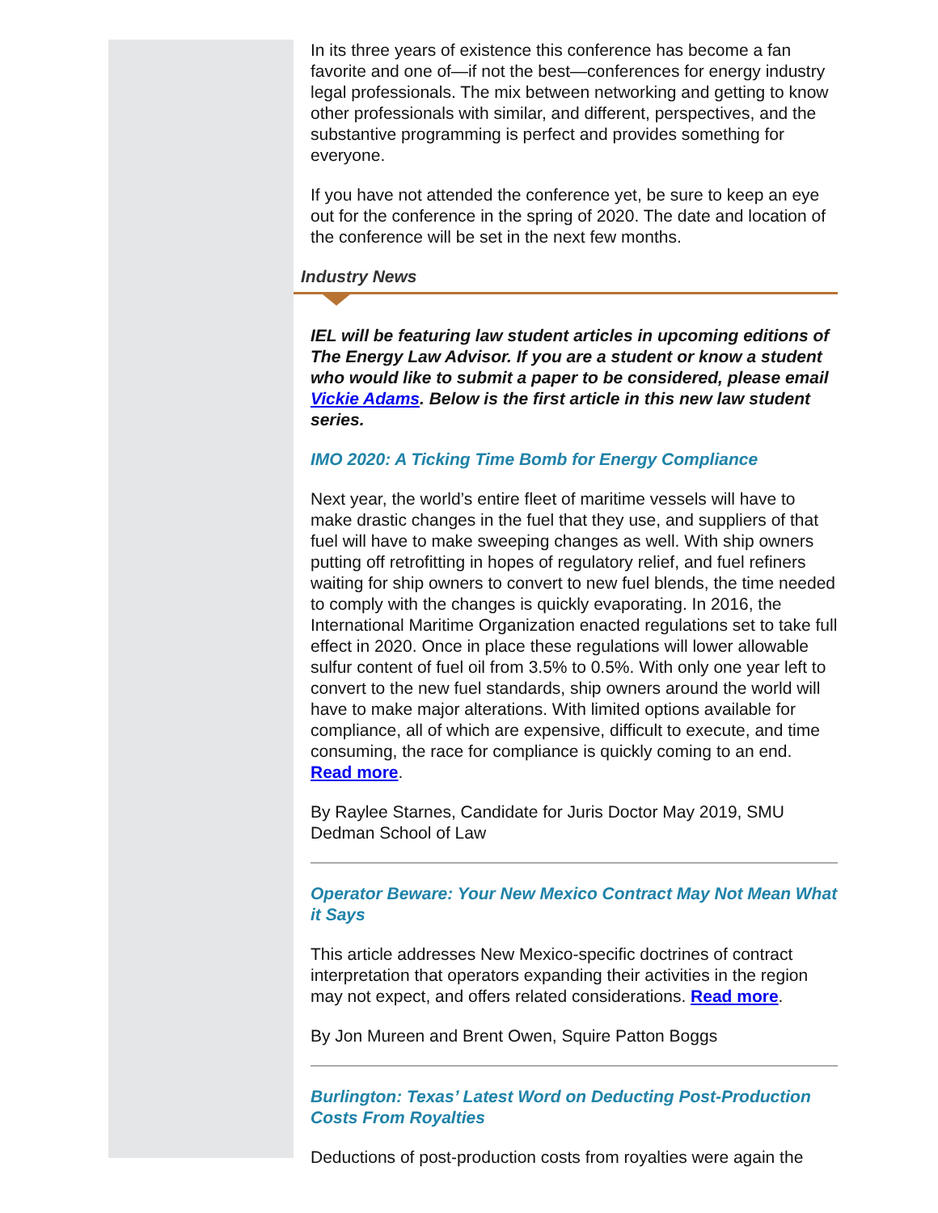In its three years of existence this conference has become a fan favorite and one of—if not the best—conferences for energy industry legal professionals. The mix between networking and getting to know other professionals with similar, and different, perspectives, and the substantive programming is perfect and provides something for everyone.
If you have not attended the conference yet, be sure to keep an eye out for the conference in the spring of 2020. The date and location of the conference will be set in the next few months.
Industry News
IEL will be featuring law student articles in upcoming editions of The Energy Law Advisor. If you are a student or know a student who would like to submit a paper to be considered, please email Vickie Adams. Below is the first article in this new law student series.
IMO 2020: A Ticking Time Bomb for Energy Compliance
Next year, the world’s entire fleet of maritime vessels will have to make drastic changes in the fuel that they use, and suppliers of that fuel will have to make sweeping changes as well. With ship owners putting off retrofitting in hopes of regulatory relief, and fuel refiners waiting for ship owners to convert to new fuel blends, the time needed to comply with the changes is quickly evaporating. In 2016, the International Maritime Organization enacted regulations set to take full effect in 2020. Once in place these regulations will lower allowable sulfur content of fuel oil from 3.5% to 0.5%. With only one year left to convert to the new fuel standards, ship owners around the world will have to make major alterations. With limited options available for compliance, all of which are expensive, difficult to execute, and time consuming, the race for compliance is quickly coming to an end. Read more.
By Raylee Starnes, Candidate for Juris Doctor May 2019, SMU Dedman School of Law
Operator Beware: Your New Mexico Contract May Not Mean What it Says
This article addresses New Mexico-specific doctrines of contract interpretation that operators expanding their activities in the region may not expect, and offers related considerations. Read more.
By Jon Mureen and Brent Owen, Squire Patton Boggs
Burlington: Texas’ Latest Word on Deducting Post-Production Costs From Royalties
Deductions of post-production costs from royalties were again the